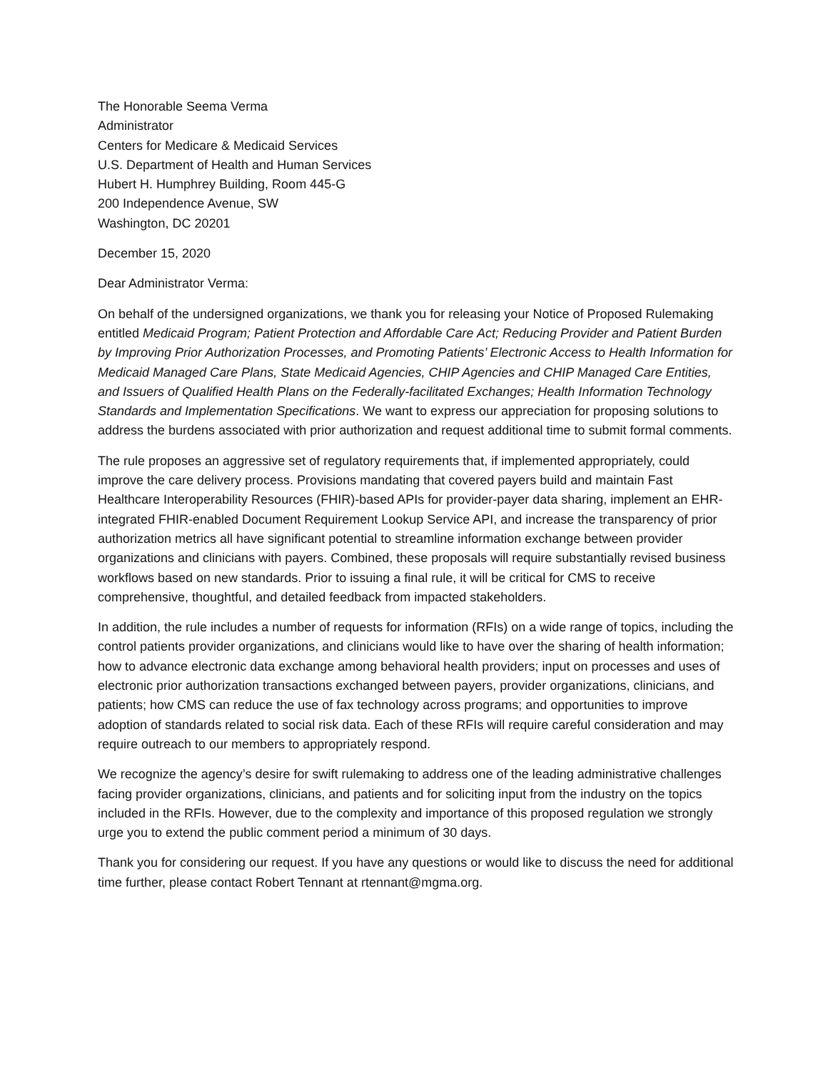The Honorable Seema Verma
Administrator
Centers for Medicare & Medicaid Services
U.S. Department of Health and Human Services
Hubert H. Humphrey Building, Room 445-G
200 Independence Avenue, SW
Washington, DC 20201
December 15, 2020
Dear Administrator Verma:
On behalf of the undersigned organizations, we thank you for releasing your Notice of Proposed Rulemaking entitled Medicaid Program; Patient Protection and Affordable Care Act; Reducing Provider and Patient Burden by Improving Prior Authorization Processes, and Promoting Patients’ Electronic Access to Health Information for Medicaid Managed Care Plans, State Medicaid Agencies, CHIP Agencies and CHIP Managed Care Entities, and Issuers of Qualified Health Plans on the Federally-facilitated Exchanges; Health Information Technology Standards and Implementation Specifications. We want to express our appreciation for proposing solutions to address the burdens associated with prior authorization and request additional time to submit formal comments.
The rule proposes an aggressive set of regulatory requirements that, if implemented appropriately, could improve the care delivery process. Provisions mandating that covered payers build and maintain Fast Healthcare Interoperability Resources (FHIR)-based APIs for provider-payer data sharing, implement an EHR-integrated FHIR-enabled Document Requirement Lookup Service API, and increase the transparency of prior authorization metrics all have significant potential to streamline information exchange between provider organizations and clinicians with payers. Combined, these proposals will require substantially revised business workflows based on new standards. Prior to issuing a final rule, it will be critical for CMS to receive comprehensive, thoughtful, and detailed feedback from impacted stakeholders.
In addition, the rule includes a number of requests for information (RFIs) on a wide range of topics, including the control patients provider organizations, and clinicians would like to have over the sharing of health information; how to advance electronic data exchange among behavioral health providers; input on processes and uses of electronic prior authorization transactions exchanged between payers, provider organizations, clinicians, and patients; how CMS can reduce the use of fax technology across programs; and opportunities to improve adoption of standards related to social risk data. Each of these RFIs will require careful consideration and may require outreach to our members to appropriately respond.
We recognize the agency’s desire for swift rulemaking to address one of the leading administrative challenges facing provider organizations, clinicians, and patients and for soliciting input from the industry on the topics included in the RFIs. However, due to the complexity and importance of this proposed regulation we strongly urge you to extend the public comment period a minimum of 30 days.
Thank you for considering our request. If you have any questions or would like to discuss the need for additional time further, please contact Robert Tennant at rtennant@mgma.org.